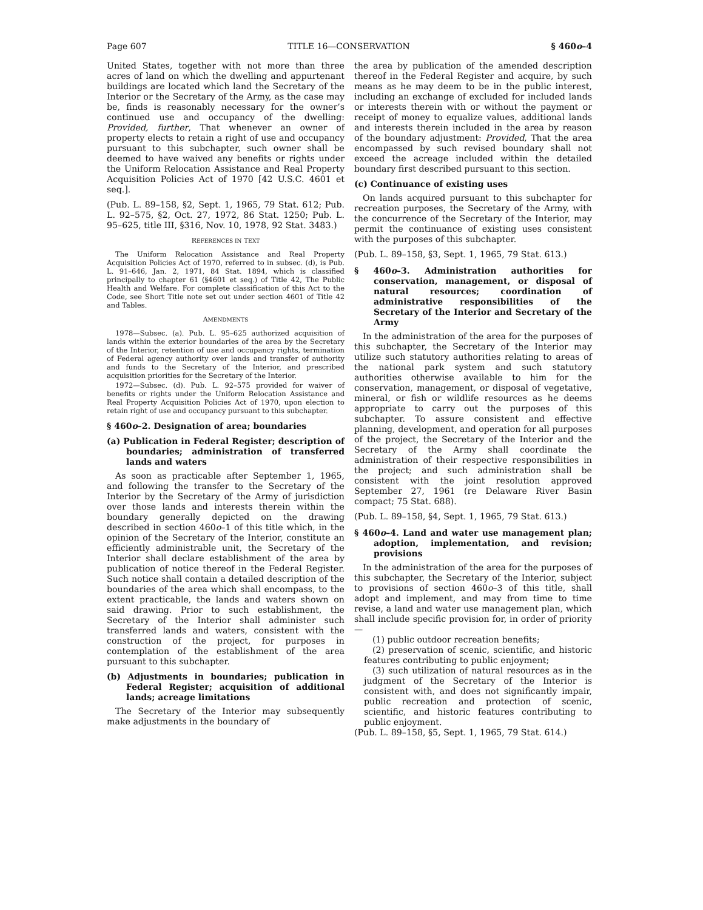Page 607 TITLE 16—CONSERVATION § 460o–4
United States, together with not more than three acres of land on which the dwelling and appurtenant buildings are located which land the Secretary of the Interior or the Secretary of the Army, as the case may be, finds is reasonably necessary for the owner’s continued use and occupancy of the dwelling: Provided, further, That whenever an owner of property elects to retain a right of use and occupancy pursuant to this subchapter, such owner shall be deemed to have waived any benefits or rights under the Uniform Relocation Assistance and Real Property Acquisition Policies Act of 1970 [42 U.S.C. 4601 et seq.].
(Pub. L. 89–158, §2, Sept. 1, 1965, 79 Stat. 612; Pub. L. 92–575, §2, Oct. 27, 1972, 86 Stat. 1250; Pub. L. 95–625, title III, §316, Nov. 10, 1978, 92 Stat. 3483.)
REFERENCES IN TEXT
The Uniform Relocation Assistance and Real Property Acquisition Policies Act of 1970, referred to in subsec. (d), is Pub. L. 91–646, Jan. 2, 1971, 84 Stat. 1894, which is classified principally to chapter 61 (§4601 et seq.) of Title 42, The Public Health and Welfare. For complete classification of this Act to the Code, see Short Title note set out under section 4601 of Title 42 and Tables.
AMENDMENTS
1978—Subsec. (a). Pub. L. 95–625 authorized acquisition of lands within the exterior boundaries of the area by the Secretary of the Interior, retention of use and occupancy rights, termination of Federal agency authority over lands and transfer of authority and funds to the Secretary of the Interior, and prescribed acquisition priorities for the Secretary of the Interior.
1972—Subsec. (d). Pub. L. 92–575 provided for waiver of benefits or rights under the Uniform Relocation Assistance and Real Property Acquisition Policies Act of 1970, upon election to retain right of use and occupancy pursuant to this subchapter.
§ 460o–2. Designation of area; boundaries
(a) Publication in Federal Register; description of boundaries; administration of transferred lands and waters
As soon as practicable after September 1, 1965, and following the transfer to the Secretary of the Interior by the Secretary of the Army of jurisdiction over those lands and interests therein within the boundary generally depicted on the drawing described in section 460o–1 of this title which, in the opinion of the Secretary of the Interior, constitute an efficiently administrable unit, the Secretary of the Interior shall declare establishment of the area by publication of notice thereof in the Federal Register. Such notice shall contain a detailed description of the boundaries of the area which shall encompass, to the extent practicable, the lands and waters shown on said drawing. Prior to such establishment, the Secretary of the Interior shall administer such transferred lands and waters, consistent with the construction of the project, for purposes in contemplation of the establishment of the area pursuant to this subchapter.
(b) Adjustments in boundaries; publication in Federal Register; acquisition of additional lands; acreage limitations
The Secretary of the Interior may subsequently make adjustments in the boundary of
the area by publication of the amended description thereof in the Federal Register and acquire, by such means as he may deem to be in the public interest, including an exchange of excluded for included lands or interests therein with or without the payment or receipt of money to equalize values, additional lands and interests therein included in the area by reason of the boundary adjustment: Provided, That the area encompassed by such revised boundary shall not exceed the acreage included within the detailed boundary first described pursuant to this section.
(c) Continuance of existing uses
On lands acquired pursuant to this subchapter for recreation purposes, the Secretary of the Army, with the concurrence of the Secretary of the Interior, may permit the continuance of existing uses consistent with the purposes of this subchapter.
(Pub. L. 89–158, §3, Sept. 1, 1965, 79 Stat. 613.)
§ 460o–3. Administration authorities for conservation, management, or disposal of natural resources; coordination of administrative responsibilities of the Secretary of the Interior and Secretary of the Army
In the administration of the area for the purposes of this subchapter, the Secretary of the Interior may utilize such statutory authorities relating to areas of the national park system and such statutory authorities otherwise available to him for the conservation, management, or disposal of vegetative, mineral, or fish or wildlife resources as he deems appropriate to carry out the purposes of this subchapter. To assure consistent and effective planning, development, and operation for all purposes of the project, the Secretary of the Interior and the Secretary of the Army shall coordinate the administration of their respective responsibilities in the project; and such administration shall be consistent with the joint resolution approved September 27, 1961 (re Delaware River Basin compact; 75 Stat. 688).
(Pub. L. 89–158, §4, Sept. 1, 1965, 79 Stat. 613.)
§ 460o–4. Land and water use management plan; adoption, implementation, and revision; provisions
In the administration of the area for the purposes of this subchapter, the Secretary of the Interior, subject to provisions of section 460o–3 of this title, shall adopt and implement, and may from time to time revise, a land and water use management plan, which shall include specific provision for, in order of priority—
(1) public outdoor recreation benefits;
(2) preservation of scenic, scientific, and historic features contributing to public enjoyment;
(3) such utilization of natural resources as in the judgment of the Secretary of the Interior is consistent with, and does not significantly impair, public recreation and protection of scenic, scientific, and historic features contributing to public enjoyment.
(Pub. L. 89–158, §5, Sept. 1, 1965, 79 Stat. 614.)